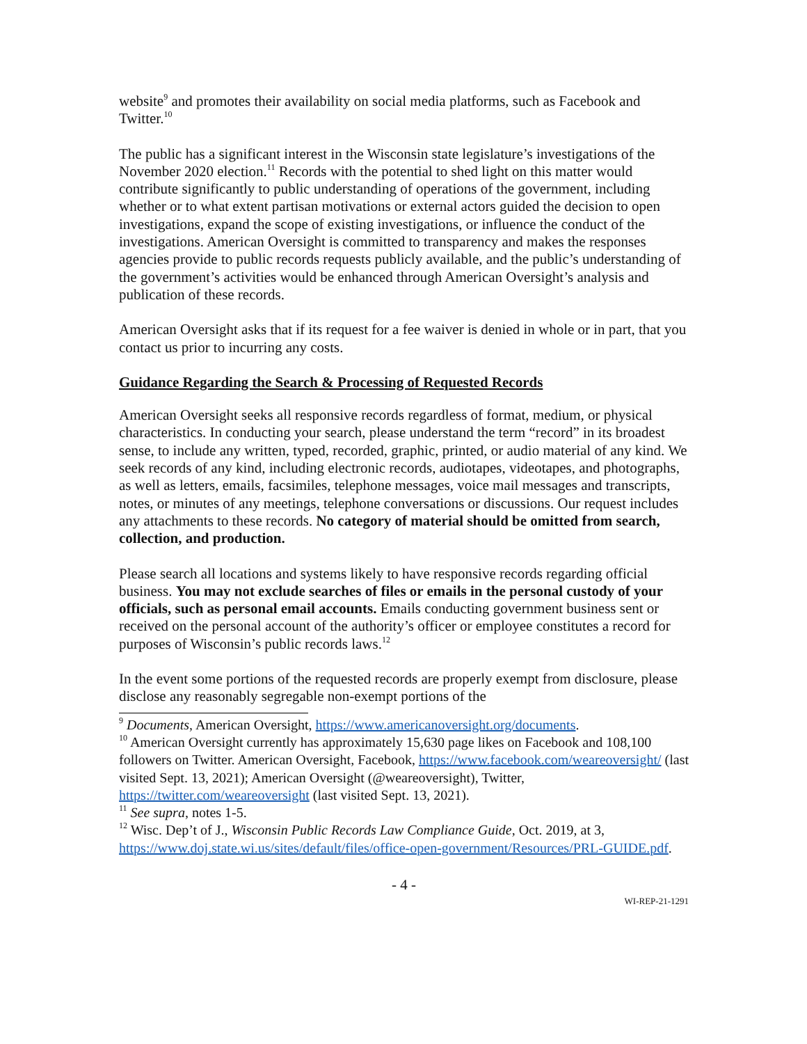website<sup>9</sup> and promotes their availability on social media platforms, such as Facebook and Twitter.<sup>10</sup>
The public has a significant interest in the Wisconsin state legislature’s investigations of the November 2020 election.<sup>11</sup> Records with the potential to shed light on this matter would contribute significantly to public understanding of operations of the government, including whether or to what extent partisan motivations or external actors guided the decision to open investigations, expand the scope of existing investigations, or influence the conduct of the investigations. American Oversight is committed to transparency and makes the responses agencies provide to public records requests publicly available, and the public’s understanding of the government’s activities would be enhanced through American Oversight’s analysis and publication of these records.
American Oversight asks that if its request for a fee waiver is denied in whole or in part, that you contact us prior to incurring any costs.
Guidance Regarding the Search & Processing of Requested Records
American Oversight seeks all responsive records regardless of format, medium, or physical characteristics. In conducting your search, please understand the term “record” in its broadest sense, to include any written, typed, recorded, graphic, printed, or audio material of any kind. We seek records of any kind, including electronic records, audiotapes, videotapes, and photographs, as well as letters, emails, facsimiles, telephone messages, voice mail messages and transcripts, notes, or minutes of any meetings, telephone conversations or discussions. Our request includes any attachments to these records. No category of material should be omitted from search, collection, and production.
Please search all locations and systems likely to have responsive records regarding official business. You may not exclude searches of files or emails in the personal custody of your officials, such as personal email accounts. Emails conducting government business sent or received on the personal account of the authority’s officer or employee constitutes a record for purposes of Wisconsin’s public records laws.<sup>12</sup>
In the event some portions of the requested records are properly exempt from disclosure, please disclose any reasonably segregable non-exempt portions of the
<sup>9</sup> Documents, American Oversight, https://www.americanoversight.org/documents.
<sup>10</sup> American Oversight currently has approximately 15,630 page likes on Facebook and 108,100 followers on Twitter. American Oversight, Facebook, https://www.facebook.com/weareoversight/ (last visited Sept. 13, 2021); American Oversight (@weareoversight), Twitter, https://twitter.com/weareoversight (last visited Sept. 13, 2021).
<sup>11</sup> See supra, notes 1-5.
<sup>12</sup> Wisc. Dep’t of J., Wisconsin Public Records Law Compliance Guide, Oct. 2019, at 3, https://www.doj.state.wi.us/sites/default/files/office-open-government/Resources/PRL-GUIDE.pdf.
- 4 -
WI-REP-21-1291